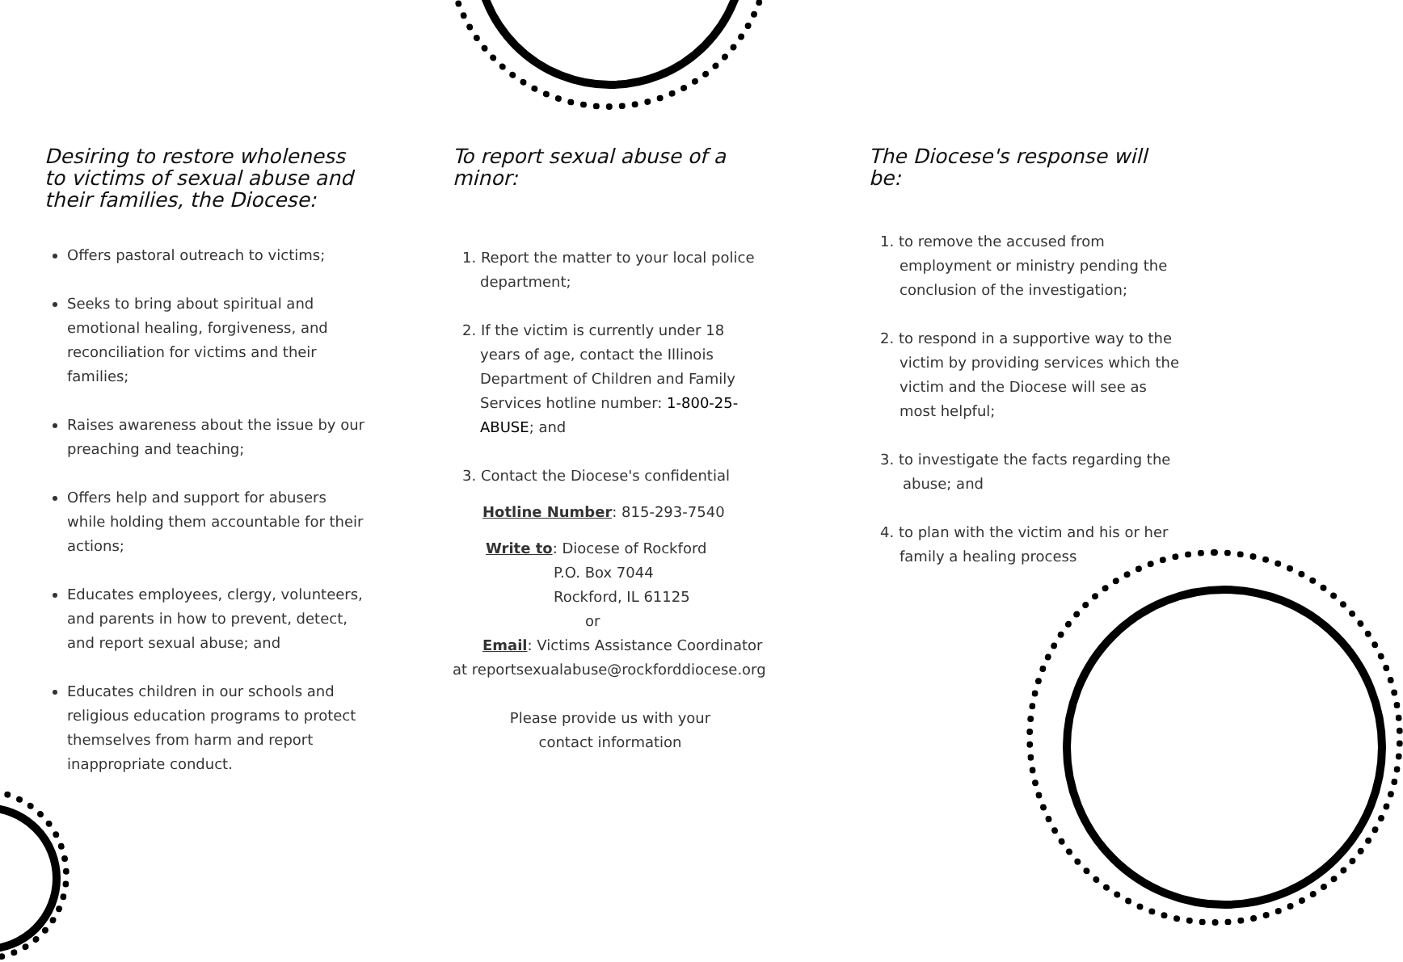Desiring to restore wholeness to victims of sexual abuse and their families, the Diocese:
Offers pastoral outreach to victims;
Seeks to bring about spiritual and emotional healing, forgiveness, and reconciliation for victims and their families;
Raises awareness about the issue by our preaching and teaching;
Offers help and support for abusers while holding them accountable for their actions;
Educates employees, clergy, volunteers, and parents in how to prevent, detect, and report sexual abuse; and
Educates children in our schools and religious education programs to protect themselves from harm and report inappropriate conduct.
To report sexual abuse of a minor:
1. Report the matter to your local police department;
2. If the victim is currently under 18 years of age, contact the Illinois Department of Children and Family Services hotline number: 1-800-25-ABUSE; and
3. Contact the Diocese's confidential
Hotline Number: 815-293-7540
Write to: Diocese of Rockford
P.O. Box 7044
Rockford, IL 61125
or
Email: Victims Assistance Coordinator
at reportsexualabuse@rockforddiocese.org
Please provide us with your
contact information
The Diocese's response will be:
1. to remove the accused from employment or ministry pending the conclusion of the investigation;
2. to respond in a supportive way to the victim by providing services which the victim and the Diocese will see as most helpful;
3. to investigate the facts regarding the abuse; and
4. to plan with the victim and his or her family a healing process